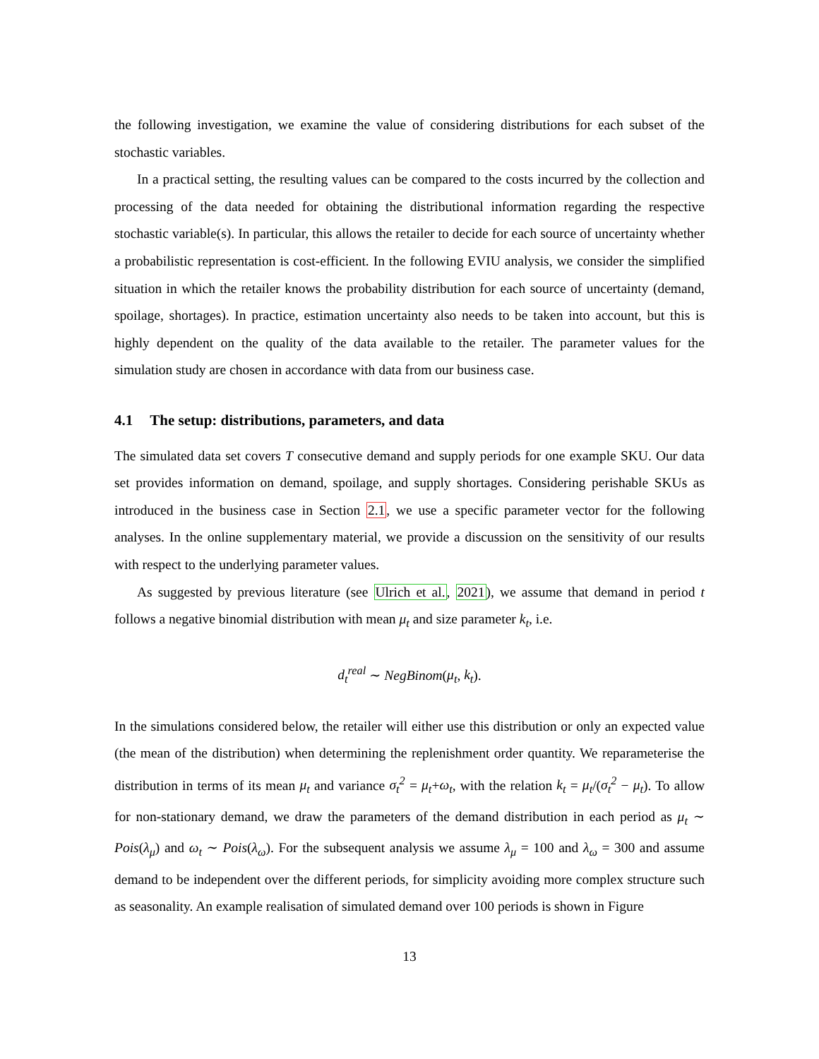the following investigation, we examine the value of considering distributions for each subset of the stochastic variables.
In a practical setting, the resulting values can be compared to the costs incurred by the collection and processing of the data needed for obtaining the distributional information regarding the respective stochastic variable(s). In particular, this allows the retailer to decide for each source of uncertainty whether a probabilistic representation is cost-efficient. In the following EVIU analysis, we consider the simplified situation in which the retailer knows the probability distribution for each source of uncertainty (demand, spoilage, shortages). In practice, estimation uncertainty also needs to be taken into account, but this is highly dependent on the quality of the data available to the retailer. The parameter values for the simulation study are chosen in accordance with data from our business case.
4.1 The setup: distributions, parameters, and data
The simulated data set covers T consecutive demand and supply periods for one example SKU. Our data set provides information on demand, spoilage, and supply shortages. Considering perishable SKUs as introduced in the business case in Section 2.1, we use a specific parameter vector for the following analyses. In the online supplementary material, we provide a discussion on the sensitivity of our results with respect to the underlying parameter values.
As suggested by previous literature (see Ulrich et al., 2021), we assume that demand in period t follows a negative binomial distribution with mean μ<sub>t</sub> and size parameter k<sub>t</sub>, i.e.
d<sub>t</sub><sup>real</sup> ∼ NegBinom(μ<sub>t</sub>, k<sub>t</sub>).
In the simulations considered below, the retailer will either use this distribution or only an expected value (the mean of the distribution) when determining the replenishment order quantity. We reparameterise the distribution in terms of its mean μ<sub>t</sub> and variance σ<sub>t</sub><sup>2</sup> = μ<sub>t</sub>+ω<sub>t</sub>, with the relation k<sub>t</sub> = μ<sub>t</sub>/(σ<sub>t</sub><sup>2</sup> − μ<sub>t</sub>). To allow for non-stationary demand, we draw the parameters of the demand distribution in each period as μ<sub>t</sub> ∼ Pois(λ<sub>μ</sub>) and ω<sub>t</sub> ∼ Pois(λ<sub>ω</sub>). For the subsequent analysis we assume λ<sub>μ</sub> = 100 and λ<sub>ω</sub> = 300 and assume demand to be independent over the different periods, for simplicity avoiding more complex structure such as seasonality. An example realisation of simulated demand over 100 periods is shown in Figure
13